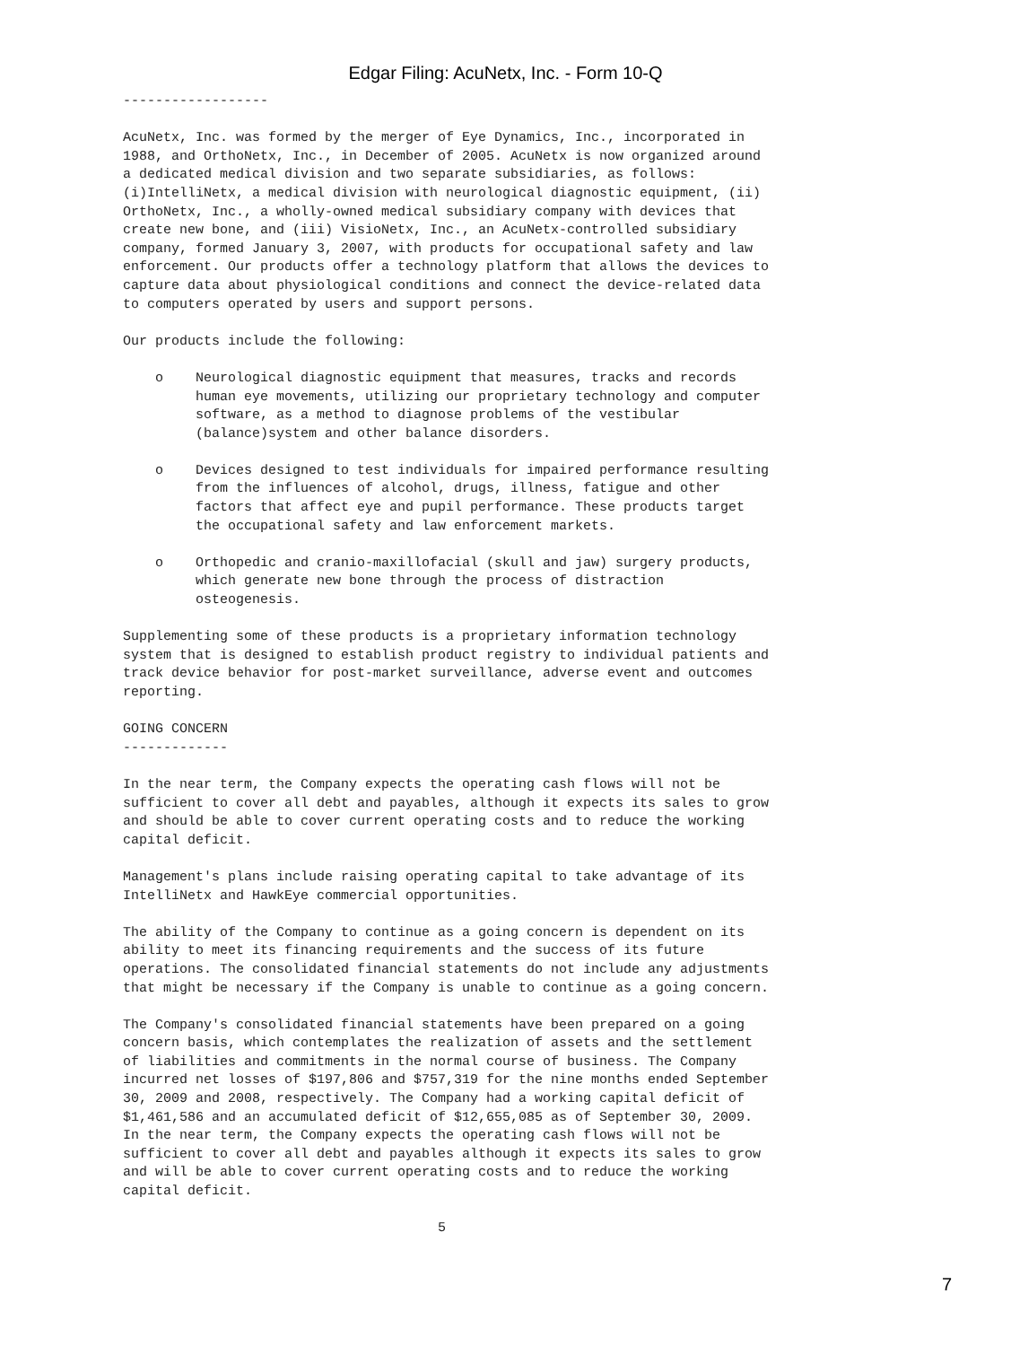Edgar Filing: AcuNetx, Inc. - Form 10-Q
------------------

AcuNetx, Inc. was formed by the merger of Eye Dynamics, Inc., incorporated in
1988, and OrthoNetx, Inc., in December of 2005. AcuNetx is now organized around
a dedicated medical division and two separate subsidiaries, as follows:
(i)IntelliNetx, a medical division with neurological diagnostic equipment, (ii)
OrthoNetx, Inc., a wholly-owned medical subsidiary company with devices that
create new bone, and (iii) VisioNetx, Inc., an AcuNetx-controlled subsidiary
company, formed January 3, 2007, with products for occupational safety and law
enforcement. Our products offer a technology platform that allows the devices to
capture data about physiological conditions and connect the device-related data
to computers operated by users and support persons.

Our products include the following:

    o    Neurological diagnostic equipment that measures, tracks and records
         human eye movements, utilizing our proprietary technology and computer
         software, as a method to diagnose problems of the vestibular
         (balance)system and other balance disorders.

    o    Devices designed to test individuals for impaired performance resulting
         from the influences of alcohol, drugs, illness, fatigue and other
         factors that affect eye and pupil performance. These products target
         the occupational safety and law enforcement markets.

    o    Orthopedic and cranio-maxillofacial (skull and jaw) surgery products,
         which generate new bone through the process of distraction
         osteogenesis.

Supplementing some of these products is a proprietary information technology
system that is designed to establish product registry to individual patients and
track device behavior for post-market surveillance, adverse event and outcomes
reporting.

GOING CONCERN
-------------

In the near term, the Company expects the operating cash flows will not be
sufficient to cover all debt and payables, although it expects its sales to grow
and should be able to cover current operating costs and to reduce the working
capital deficit.

Management's plans include raising operating capital to take advantage of its
IntelliNetx and HawkEye commercial opportunities.

The ability of the Company to continue as a going concern is dependent on its
ability to meet its financing requirements and the success of its future
operations. The consolidated financial statements do not include any adjustments
that might be necessary if the Company is unable to continue as a going concern.

The Company's consolidated financial statements have been prepared on a going
concern basis, which contemplates the realization of assets and the settlement
of liabilities and commitments in the normal course of business. The Company
incurred net losses of $197,806 and $757,319 for the nine months ended September
30, 2009 and 2008, respectively. The Company had a working capital deficit of
$1,461,586 and an accumulated deficit of $12,655,085 as of September 30, 2009.
In the near term, the Company expects the operating cash flows will not be
sufficient to cover all debt and payables although it expects its sales to grow
and will be able to cover current operating costs and to reduce the working
capital deficit.

                                       5
7